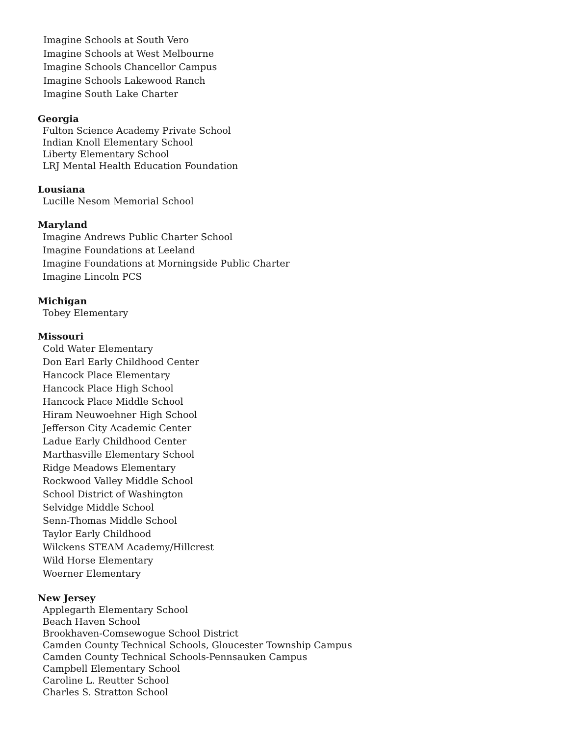Imagine Schools at South Vero
Imagine Schools at West Melbourne
Imagine Schools Chancellor Campus
Imagine Schools Lakewood Ranch
Imagine South Lake Charter
Georgia
Fulton Science Academy Private School
Indian Knoll Elementary School
Liberty Elementary School
LRJ Mental Health Education Foundation
Lousiana
Lucille Nesom Memorial School
Maryland
Imagine Andrews Public Charter School
Imagine Foundations at Leeland
Imagine Foundations at Morningside Public Charter
Imagine Lincoln PCS
Michigan
Tobey Elementary
Missouri
Cold Water Elementary
Don Earl Early Childhood Center
Hancock Place Elementary
Hancock Place High School
Hancock Place Middle School
Hiram Neuwoehner High School
Jefferson City Academic Center
Ladue Early Childhood Center
Marthasville Elementary School
Ridge Meadows Elementary
Rockwood Valley Middle School
School District of Washington
Selvidge Middle School
Senn-Thomas Middle School
Taylor Early Childhood
Wilckens STEAM Academy/Hillcrest
Wild Horse Elementary
Woerner Elementary
New Jersey
Applegarth Elementary School
Beach Haven School
Brookhaven-Comsewogue School District
Camden County Technical Schools, Gloucester Township Campus
Camden County Technical Schools-Pennsauken Campus
Campbell Elementary School
Caroline L. Reutter School
Charles S. Stratton School